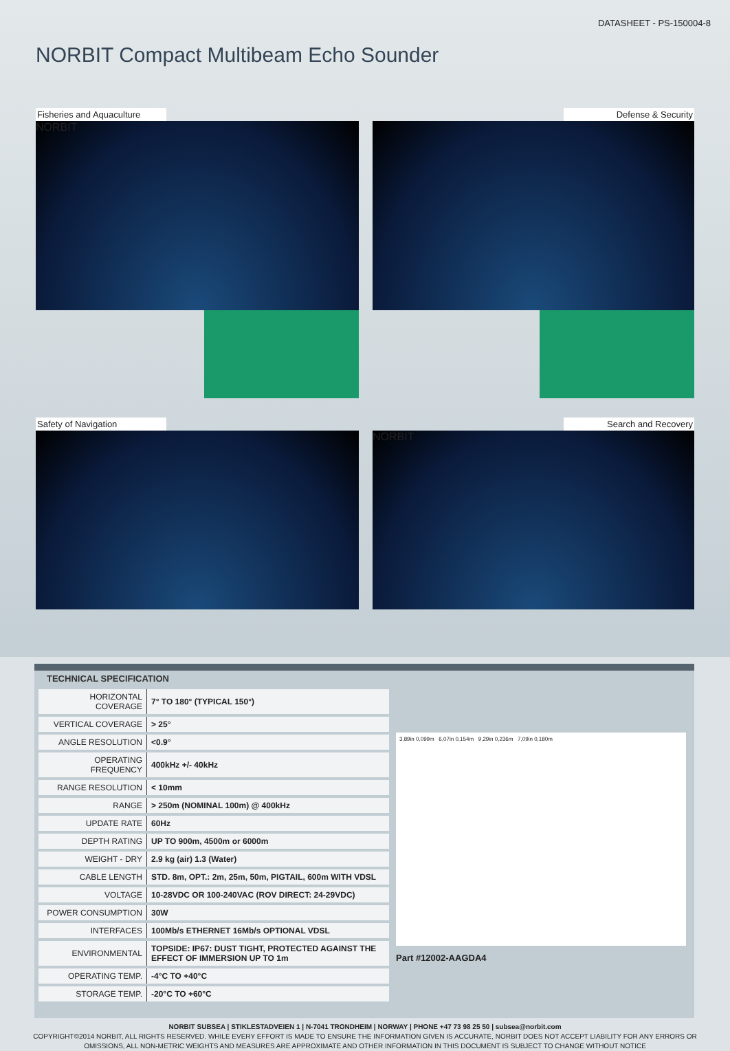DATASHEET - PS-150004-8
NORBIT Compact Multibeam Echo Sounder
Fisheries and Aquaculture
NORBIT
Defense & Security
Safety of Navigation
Search and Recovery
NORBIT
TECHNICAL SPECIFICATION
| HORIZONTAL COVERAGE | 7° TO 180° (TYPICAL 150°) |
| VERTICAL COVERAGE | > 25° |
| ANGLE RESOLUTION | <0.9° |
| OPERATING FREQUENCY | 400kHz +/- 40kHz |
| RANGE RESOLUTION | < 10mm |
| RANGE | > 250m (NOMINAL 100m) @ 400kHz |
| UPDATE RATE | 60Hz |
| DEPTH RATING | UP TO 900m, 4500m or 6000m |
| WEIGHT - DRY | 2.9 kg (air) 1.3 (Water) |
| CABLE LENGTH | STD. 8m, OPT.: 2m, 25m, 50m, PIGTAIL, 600m WITH VDSL |
| VOLTAGE | 10-28VDC OR 100-240VAC (ROV DIRECT: 24-29VDC) |
| POWER CONSUMPTION | 30W |
| INTERFACES | 100Mb/s ETHERNET 16Mb/s OPTIONAL VDSL |
| ENVIRONMENTAL | TOPSIDE: IP67: DUST TIGHT, PROTECTED AGAINST THE EFFECT OF IMMERSION UP TO 1m |
| OPERATING TEMP. | -4°C TO +40°C |
| STORAGE TEMP. | -20°C TO +60°C |
3,89in 0,099m 6,07in 0,154m 9,29in 0,236m 7,09in 0,180m
Part #12002-AAGDA4
NORBIT SUBSEA | STIKLESTADVEIEN 1 | N-7041 TRONDHEIM | NORWAY | PHONE +47 73 98 25 50 | subsea@norbit.com
COPYRIGHT©2014 NORBIT, ALL RIGHTS RESERVED. WHILE EVERY EFFORT IS MADE TO ENSURE THE INFORMATION GIVEN IS ACCURATE, NORBIT DOES NOT ACCEPT LIABILITY FOR ANY ERRORS OR
OMISSIONS, ALL NON-METRIC WEIGHTS AND MEASURES ARE APPROXIMATE AND OTHER INFORMATION IN THIS DOCUMENT IS SUBJECT TO CHANGE WITHOUT NOTICE